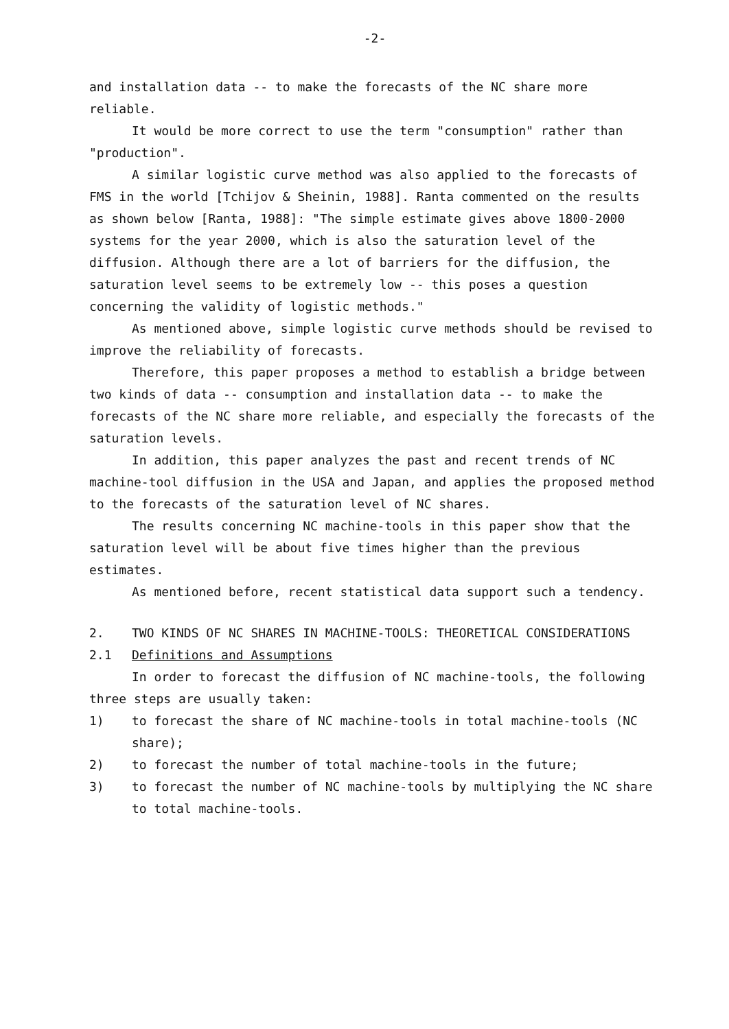-2-
and installation data -- to make the forecasts of the NC share more reliable.
It would be more correct to use the term "consumption" rather than "production".
A similar logistic curve method was also applied to the forecasts of FMS in the world [Tchijov & Sheinin, 1988]. Ranta commented on the results as shown below [Ranta, 1988]: "The simple estimate gives above 1800-2000 systems for the year 2000, which is also the saturation level of the diffusion. Although there are a lot of barriers for the diffusion, the saturation level seems to be extremely low -- this poses a question concerning the validity of logistic methods."
As mentioned above, simple logistic curve methods should be revised to improve the reliability of forecasts.
Therefore, this paper proposes a method to establish a bridge between two kinds of data -- consumption and installation data -- to make the forecasts of the NC share more reliable, and especially the forecasts of the saturation levels.
In addition, this paper analyzes the past and recent trends of NC machine-tool diffusion in the USA and Japan, and applies the proposed method to the forecasts of the saturation level of NC shares.
The results concerning NC machine-tools in this paper show that the saturation level will be about five times higher than the previous estimates.
As mentioned before, recent statistical data support such a tendency.
2. TWO KINDS OF NC SHARES IN MACHINE-TOOLS: THEORETICAL CONSIDERATIONS
2.1 Definitions and Assumptions
In order to forecast the diffusion of NC machine-tools, the following three steps are usually taken:
1) to forecast the share of NC machine-tools in total machine-tools (NC share);
2) to forecast the number of total machine-tools in the future;
3) to forecast the number of NC machine-tools by multiplying the NC share to total machine-tools.